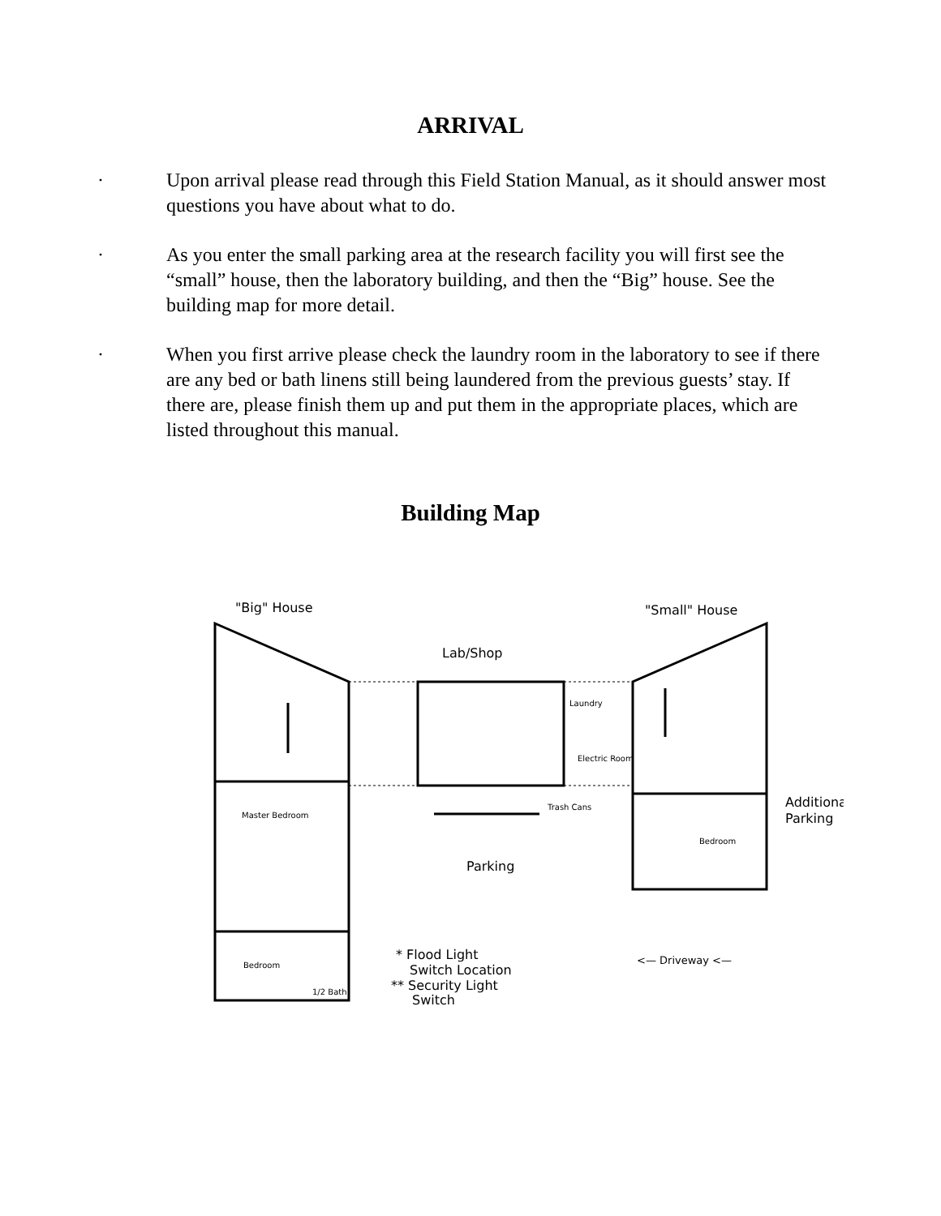ARRIVAL
· Upon arrival please read through this Field Station Manual, as it should answer most questions you have about what to do.
· As you enter the small parking area at the research facility you will first see the “small” house, then the laboratory building, and then the “Big” house. See the building map for more detail.
· When you first arrive please check the laundry room in the laboratory to see if there are any bed or bath linens still being laundered from the previous guests’ stay. If there are, please finish them up and put them in the appropriate places, which are listed throughout this manual.
Building Map
"Big" House
"Small" House
Lab/Shop
Laundry
Electric Room
Trash Cans
Additional
Parking
Master Bedroom
Parking
Bedroom
Bedroom
1/2 Bath
* Flood Light
Switch Location
** Security Light
Switch
<— Driveway <—